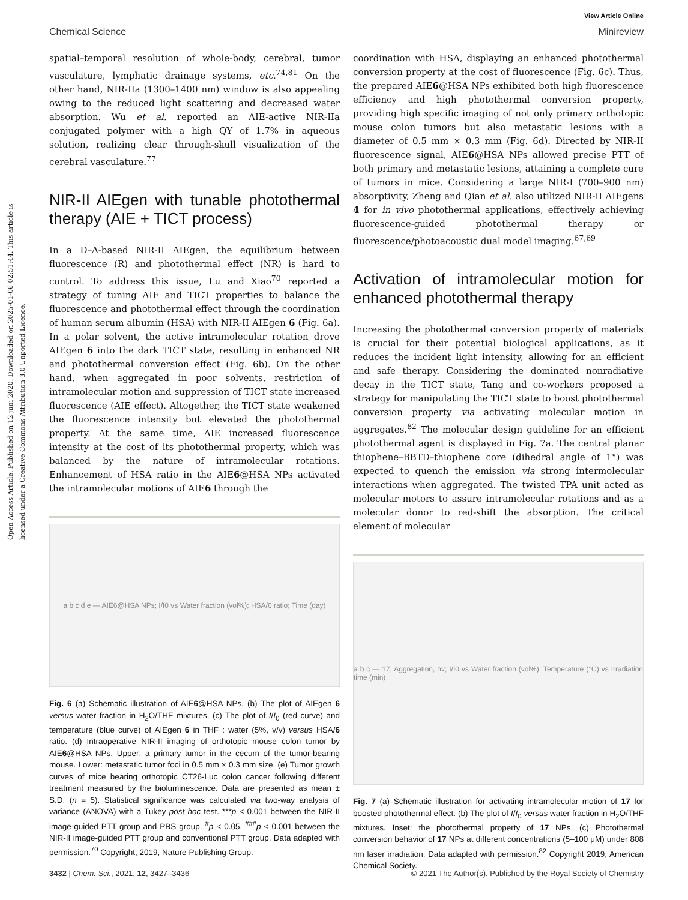Open Access Article. Published on 12 juni 2020. Downloaded on 2025-01-06 02:51:44. This article is licensed under a Creative Commons Attribution 3.0 Unported Licence.
View Article Online
Chemical Science Minireview
spatial–temporal resolution of whole-body, cerebral, tumor vasculature, lymphatic drainage systems, etc.<sup>74,81</sup> On the other hand, NIR-IIa (1300–1400 nm) window is also appealing owing to the reduced light scattering and decreased water absorption. Wu et al. reported an AIE-active NIR-IIa conjugated polymer with a high QY of 1.7% in aqueous solution, realizing clear through-skull visualization of the cerebral vasculature.<sup>77</sup>
NIR-II AIEgen with tunable photothermal therapy (AIE + TICT process)
In a D–A-based NIR-II AIEgen, the equilibrium between fluorescence (R) and photothermal effect (NR) is hard to control. To address this issue, Lu and Xiao<sup>70</sup> reported a strategy of tuning AIE and TICT properties to balance the fluorescence and photothermal effect through the coordination of human serum albumin (HSA) with NIR-II AIEgen 6 (Fig. 6a). In a polar solvent, the active intramolecular rotation drove AIEgen 6 into the dark TICT state, resulting in enhanced NR and photothermal conversion effect (Fig. 6b). On the other hand, when aggregated in poor solvents, restriction of intramolecular motion and suppression of TICT state increased fluorescence (AIE effect). Altogether, the TICT state weakened the fluorescence intensity but elevated the photothermal property. At the same time, AIE increased fluorescence intensity at the cost of its photothermal property, which was balanced by the nature of intramolecular rotations. Enhancement of HSA ratio in the AIE6@HSA NPs activated the intramolecular motions of AIE6 through the
a b c d e — AIE6@HSA NPs; I/I0 vs Water fraction (vol%); HSA/6 ratio; Time (day)
Fig. 6 (a) Schematic illustration of AIE6@HSA NPs. (b) The plot of AIEgen 6 versus water fraction in H<sub>2</sub>O/THF mixtures. (c) The plot of I/I<sub>0</sub> (red curve) and temperature (blue curve) of AIEgen 6 in THF : water (5%, v/v) versus HSA/6 ratio. (d) Intraoperative NIR-II imaging of orthotopic mouse colon tumor by AIE6@HSA NPs. Upper: a primary tumor in the cecum of the tumor-bearing mouse. Lower: metastatic tumor foci in 0.5 mm × 0.3 mm size. (e) Tumor growth curves of mice bearing orthotopic CT26-Luc colon cancer following different treatment measured by the bioluminescence. Data are presented as mean ± S.D. (n = 5). Statistical significance was calculated via two-way analysis of variance (ANOVA) with a Tukey post hoc test. ***p < 0.001 between the NIR-II image-guided PTT group and PBS group. <sup>#</sup>p < 0.05, <sup>###</sup>p < 0.001 between the NIR-II image-guided PTT group and conventional PTT group. Data adapted with permission.<sup>70</sup> Copyright, 2019, Nature Publishing Group.
coordination with HSA, displaying an enhanced photothermal conversion property at the cost of fluorescence (Fig. 6c). Thus, the prepared AIE6@HSA NPs exhibited both high fluorescence efficiency and high photothermal conversion property, providing high specific imaging of not only primary orthotopic mouse colon tumors but also metastatic lesions with a diameter of 0.5 mm × 0.3 mm (Fig. 6d). Directed by NIR-II fluorescence signal, AIE6@HSA NPs allowed precise PTT of both primary and metastatic lesions, attaining a complete cure of tumors in mice. Considering a large NIR-I (700–900 nm) absorptivity, Zheng and Qian et al. also utilized NIR-II AIEgens 4 for in vivo photothermal applications, effectively achieving fluorescence-guided photothermal therapy or fluorescence/photoacoustic dual model imaging.<sup>67,69</sup>
Activation of intramolecular motion for enhanced photothermal therapy
Increasing the photothermal conversion property of materials is crucial for their potential biological applications, as it reduces the incident light intensity, allowing for an efficient and safe therapy. Considering the dominated nonradiative decay in the TICT state, Tang and co-workers proposed a strategy for manipulating the TICT state to boost photothermal conversion property via activating molecular motion in aggregates.<sup>82</sup> The molecular design guideline for an efficient photothermal agent is displayed in Fig. 7a. The central planar thiophene–BBTD–thiophene core (dihedral angle of 1°) was expected to quench the emission via strong intermolecular interactions when aggregated. The twisted TPA unit acted as molecular motors to assure intramolecular rotations and as a molecular donor to red-shift the absorption. The critical element of molecular
a b c — 17, Aggregation, hv; I/I0 vs Water fraction (vol%); Temperature (°C) vs Irradiation time (min)
Fig. 7 (a) Schematic illustration for activating intramolecular motion of 17 for boosted photothermal effect. (b) The plot of I/I<sub>0</sub> versus water fraction in H<sub>2</sub>O/THF mixtures. Inset: the photothermal property of 17 NPs. (c) Photothermal conversion behavior of 17 NPs at different concentrations (5–100 μM) under 808 nm laser irradiation. Data adapted with permission.<sup>82</sup> Copyright 2019, American Chemical Society.
3432 | Chem. Sci., 2021, 12, 3427–3436 © 2021 The Author(s). Published by the Royal Society of Chemistry